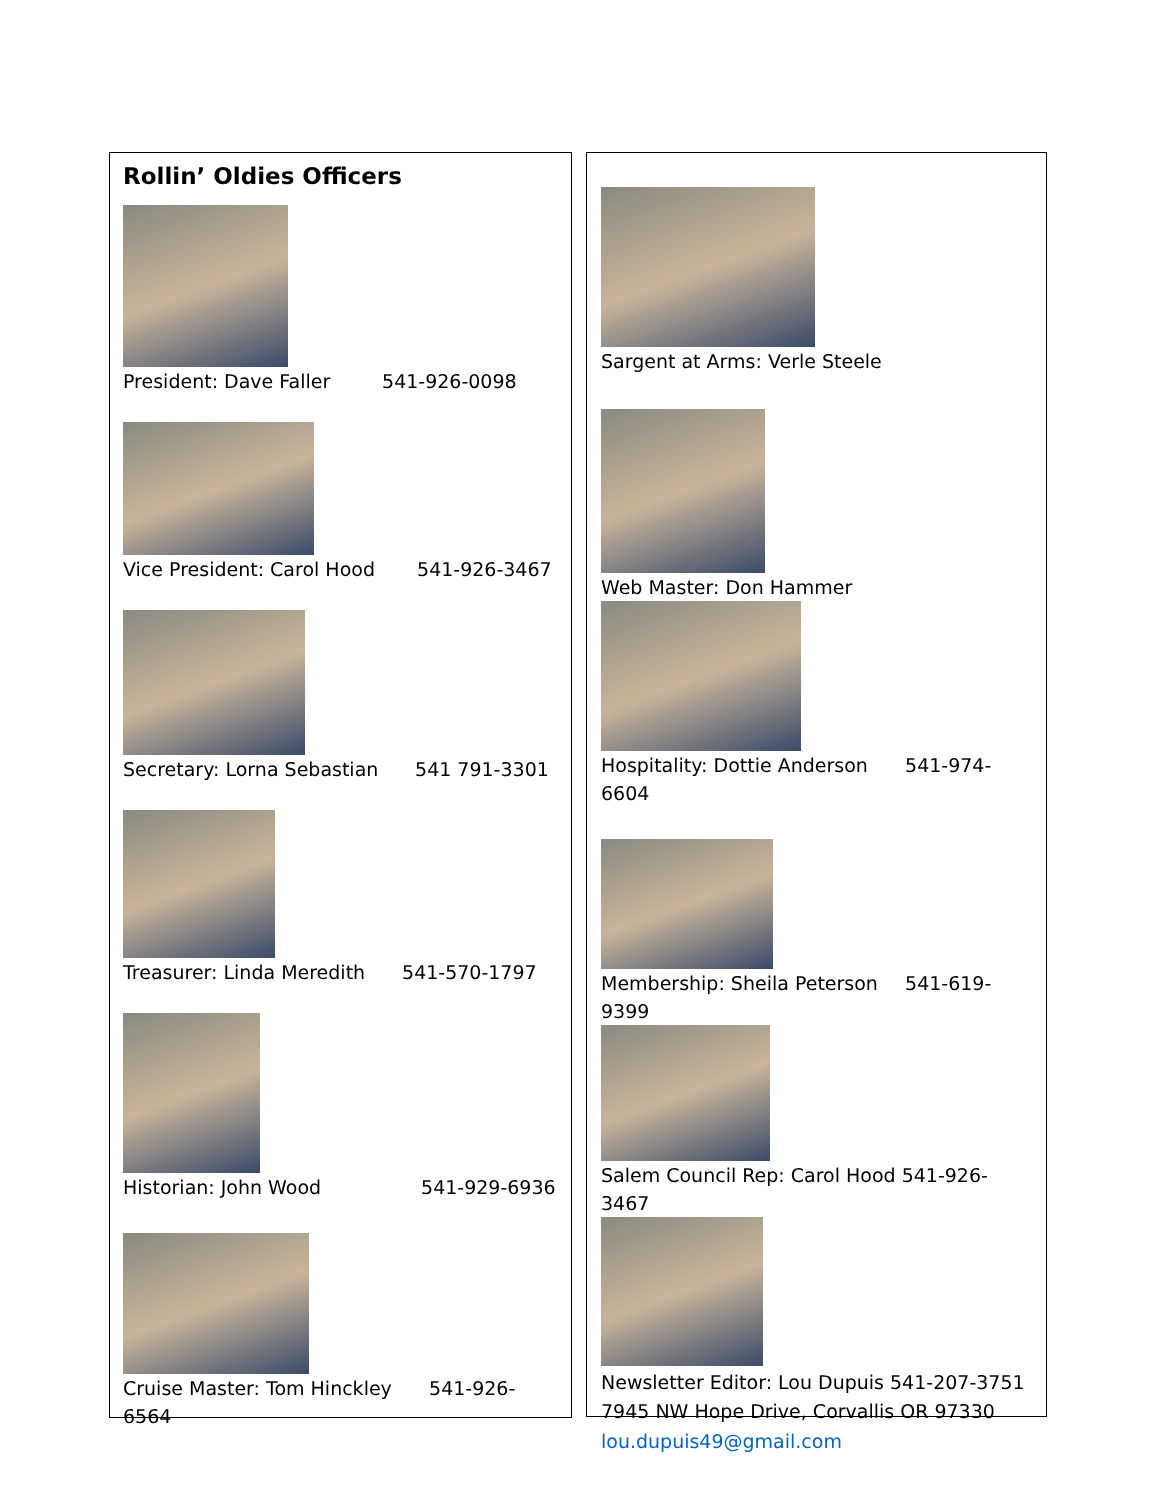Rollin’ Oldies Officers
President: Dave Faller 541-926-0098
Vice President: Carol Hood 541-926-3467
Secretary: Lorna Sebastian 541 791-3301
Treasurer: Linda Meredith 541-570-1797
Historian: John Wood 541-929-6936
Cruise Master: Tom Hinckley 541-926-6564
Sargent at Arms: Verle Steele
Web Master: Don Hammer
Hospitality: Dottie Anderson 541-974-6604
Membership: Sheila Peterson 541-619-9399
Salem Council Rep: Carol Hood 541-926-3467
Newsletter Editor: Lou Dupuis 541-207-3751
7945 NW Hope Drive, Corvallis OR 97330
lou.dupuis49@gmail.com